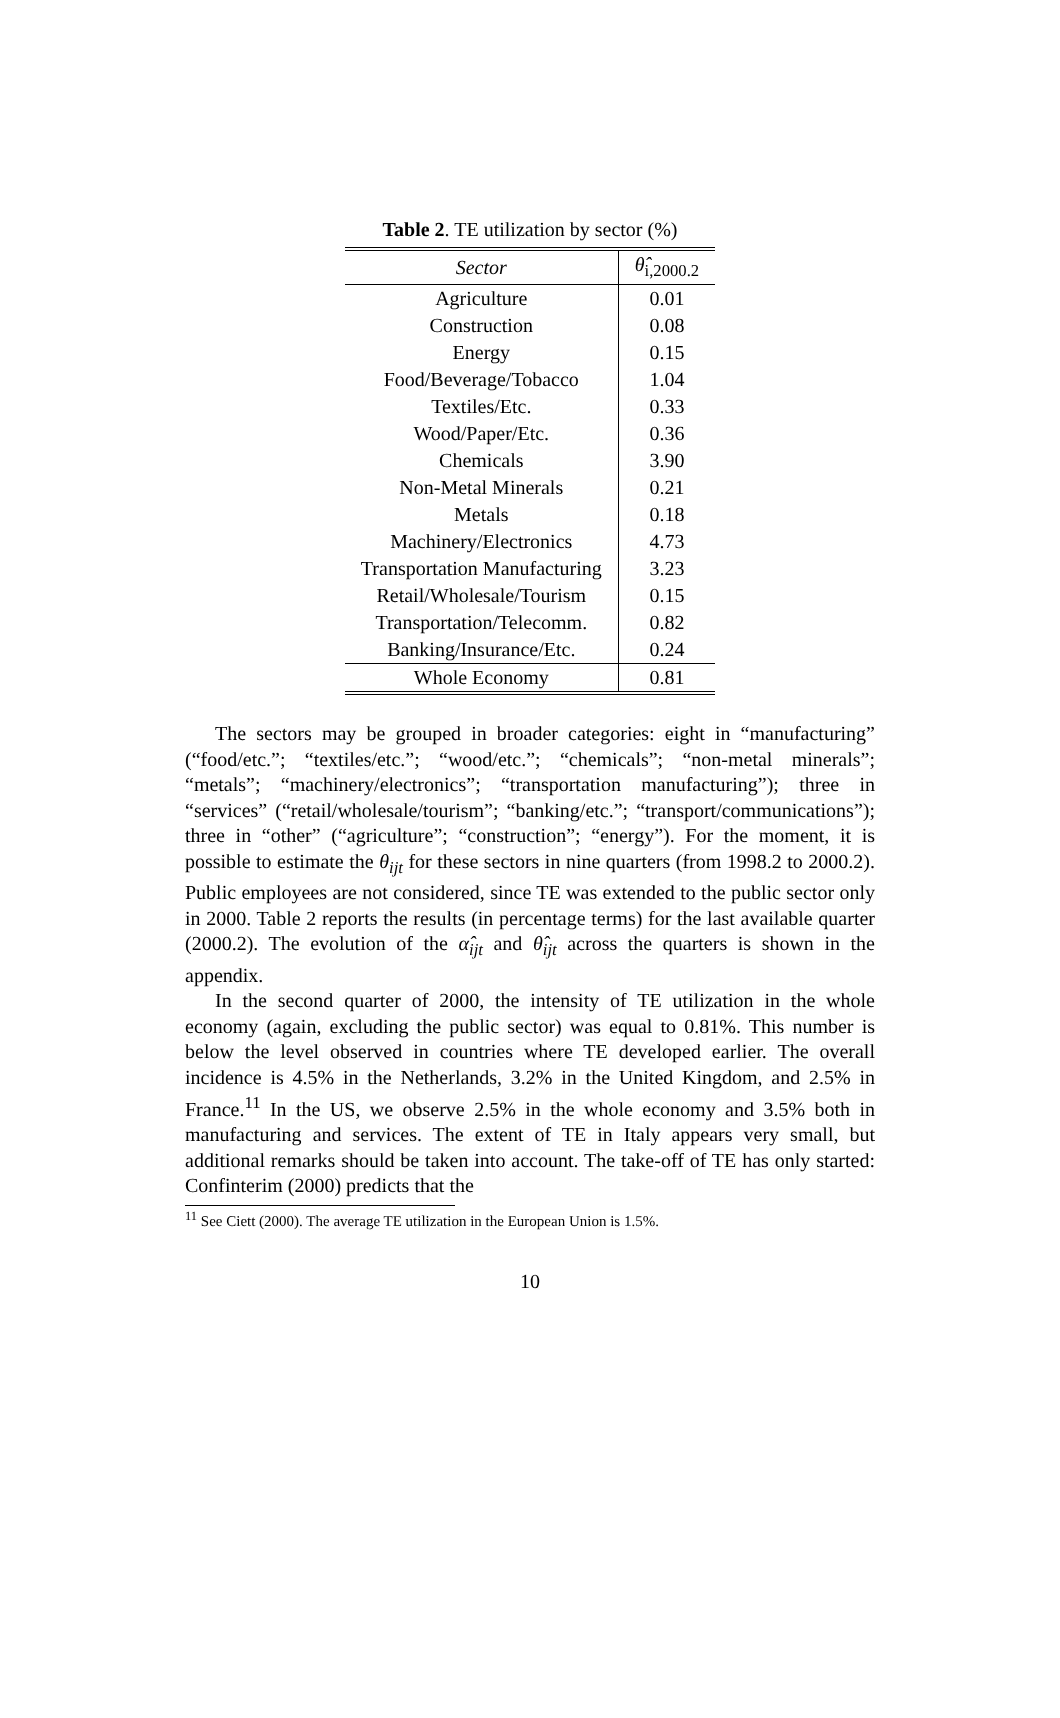Table 2. TE utilization by sector (%)
| Sector | θ̂<sub>i,2000.2</sub> |
| --- | --- |
| Agriculture | 0.01 |
| Construction | 0.08 |
| Energy | 0.15 |
| Food/Beverage/Tobacco | 1.04 |
| Textiles/Etc. | 0.33 |
| Wood/Paper/Etc. | 0.36 |
| Chemicals | 3.90 |
| Non-Metal Minerals | 0.21 |
| Metals | 0.18 |
| Machinery/Electronics | 4.73 |
| Transportation Manufacturing | 3.23 |
| Retail/Wholesale/Tourism | 0.15 |
| Transportation/Telecomm. | 0.82 |
| Banking/Insurance/Etc. | 0.24 |
| Whole Economy | 0.81 |
The sectors may be grouped in broader categories: eight in “manufacturing” (“food/etc.”; “textiles/etc.”; “wood/etc.”; “chemicals”; “non-metal minerals”; “metals”; “machinery/electronics”; “transportation manufacturing”); three in “services” (“retail/wholesale/tourism”; “banking/etc.”; “transport/communications”); three in “other” (“agriculture”; “construction”; “energy”). For the moment, it is possible to estimate the θ<sub>ijt</sub> for these sectors in nine quarters (from 1998.2 to 2000.2). Public employees are not considered, since TE was extended to the public sector only in 2000. Table 2 reports the results (in percentage terms) for the last available quarter (2000.2). The evolution of the α̂<sub>ijt</sub> and θ̂<sub>ijt</sub> across the quarters is shown in the appendix.
In the second quarter of 2000, the intensity of TE utilization in the whole economy (again, excluding the public sector) was equal to 0.81%. This number is below the level observed in countries where TE developed earlier. The overall incidence is 4.5% in the Netherlands, 3.2% in the United Kingdom, and 2.5% in France.<sup>11</sup> In the US, we observe 2.5% in the whole economy and 3.5% both in manufacturing and services. The extent of TE in Italy appears very small, but additional remarks should be taken into account. The take-off of TE has only started: Confinterim (2000) predicts that the
<sup>11</sup> See Ciett (2000). The average TE utilization in the European Union is 1.5%.
10